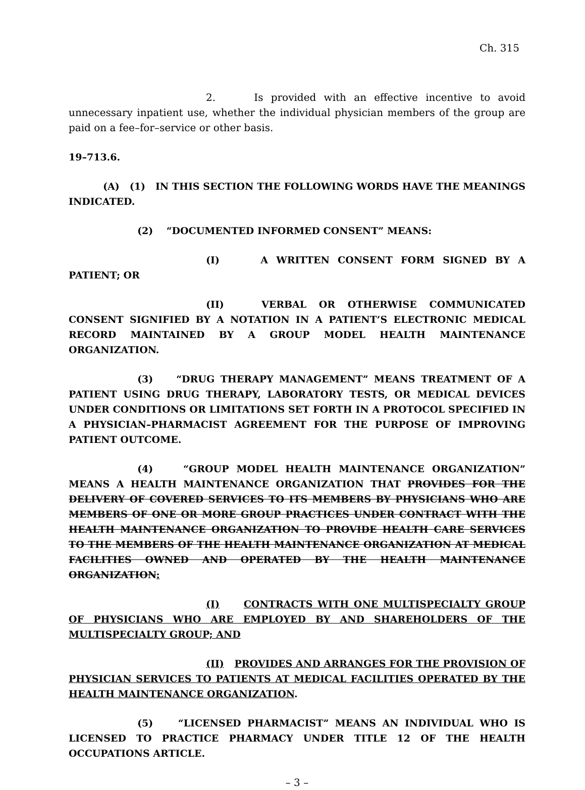Ch. 315
2. Is provided with an effective incentive to avoid unnecessary inpatient use, whether the individual physician members of the group are paid on a fee–for–service or other basis.
19–713.6.
(A) (1) IN THIS SECTION THE FOLLOWING WORDS HAVE THE MEANINGS INDICATED.
(2) “DOCUMENTED INFORMED CONSENT” MEANS:
(I) A WRITTEN CONSENT FORM SIGNED BY A PATIENT; OR
(II) VERBAL OR OTHERWISE COMMUNICATED CONSENT SIGNIFIED BY A NOTATION IN A PATIENT’S ELECTRONIC MEDICAL RECORD MAINTAINED BY A GROUP MODEL HEALTH MAINTENANCE ORGANIZATION.
(3) “DRUG THERAPY MANAGEMENT” MEANS TREATMENT OF A PATIENT USING DRUG THERAPY, LABORATORY TESTS, OR MEDICAL DEVICES UNDER CONDITIONS OR LIMITATIONS SET FORTH IN A PROTOCOL SPECIFIED IN A PHYSICIAN–PHARMACIST AGREEMENT FOR THE PURPOSE OF IMPROVING PATIENT OUTCOME.
(4) “GROUP MODEL HEALTH MAINTENANCE ORGANIZATION” MEANS A HEALTH MAINTENANCE ORGANIZATION THAT PROVIDES FOR THE DELIVERY OF COVERED SERVICES TO ITS MEMBERS BY PHYSICIANS WHO ARE MEMBERS OF ONE OR MORE GROUP PRACTICES UNDER CONTRACT WITH THE HEALTH MAINTENANCE ORGANIZATION TO PROVIDE HEALTH CARE SERVICES TO THE MEMBERS OF THE HEALTH MAINTENANCE ORGANIZATION AT MEDICAL FACILITIES OWNED AND OPERATED BY THE HEALTH MAINTENANCE ORGANIZATION:
(I) CONTRACTS WITH ONE MULTISPECIALTY GROUP OF PHYSICIANS WHO ARE EMPLOYED BY AND SHAREHOLDERS OF THE MULTISPECIALTY GROUP; AND
(II) PROVIDES AND ARRANGES FOR THE PROVISION OF PHYSICIAN SERVICES TO PATIENTS AT MEDICAL FACILITIES OPERATED BY THE HEALTH MAINTENANCE ORGANIZATION.
(5) “LICENSED PHARMACIST” MEANS AN INDIVIDUAL WHO IS LICENSED TO PRACTICE PHARMACY UNDER TITLE 12 OF THE HEALTH OCCUPATIONS ARTICLE.
– 3 –